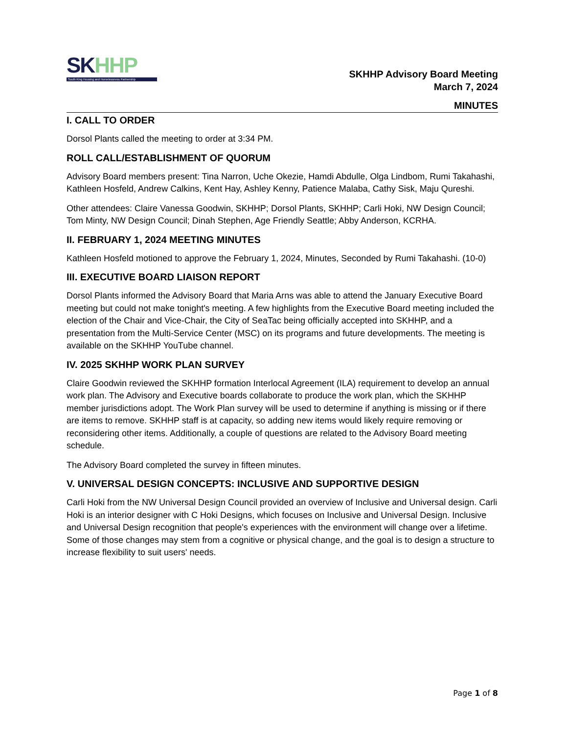SKHHP
South King Housing and Homelessness Partnership
SKHHP Advisory Board Meeting
March 7, 2024
MINUTES
I. CALL TO ORDER
Dorsol Plants called the meeting to order at 3:34 PM.
ROLL CALL/ESTABLISHMENT OF QUORUM
Advisory Board members present: Tina Narron, Uche Okezie, Hamdi Abdulle, Olga Lindbom, Rumi Takahashi, Kathleen Hosfeld, Andrew Calkins, Kent Hay, Ashley Kenny, Patience Malaba, Cathy Sisk, Maju Qureshi.
Other attendees: Claire Vanessa Goodwin, SKHHP; Dorsol Plants, SKHHP; Carli Hoki, NW Design Council; Tom Minty, NW Design Council; Dinah Stephen, Age Friendly Seattle; Abby Anderson, KCRHA.
II. FEBRUARY 1, 2024 MEETING MINUTES
Kathleen Hosfeld motioned to approve the February 1, 2024, Minutes, Seconded by Rumi Takahashi. (10-0)
III. EXECUTIVE BOARD LIAISON REPORT
Dorsol Plants informed the Advisory Board that Maria Arns was able to attend the January Executive Board meeting but could not make tonight's meeting. A few highlights from the Executive Board meeting included the election of the Chair and Vice-Chair, the City of SeaTac being officially accepted into SKHHP, and a presentation from the Multi-Service Center (MSC) on its programs and future developments. The meeting is available on the SKHHP YouTube channel.
IV. 2025 SKHHP WORK PLAN SURVEY
Claire Goodwin reviewed the SKHHP formation Interlocal Agreement (ILA) requirement to develop an annual work plan. The Advisory and Executive boards collaborate to produce the work plan, which the SKHHP member jurisdictions adopt. The Work Plan survey will be used to determine if anything is missing or if there are items to remove. SKHHP staff is at capacity, so adding new items would likely require removing or reconsidering other items. Additionally, a couple of questions are related to the Advisory Board meeting schedule.
The Advisory Board completed the survey in fifteen minutes.
V. UNIVERSAL DESIGN CONCEPTS: INCLUSIVE AND SUPPORTIVE DESIGN
Carli Hoki from the NW Universal Design Council provided an overview of Inclusive and Universal design. Carli Hoki is an interior designer with C Hoki Designs, which focuses on Inclusive and Universal Design. Inclusive and Universal Design recognition that people's experiences with the environment will change over a lifetime. Some of those changes may stem from a cognitive or physical change, and the goal is to design a structure to increase flexibility to suit users' needs.
Page 1 of 8